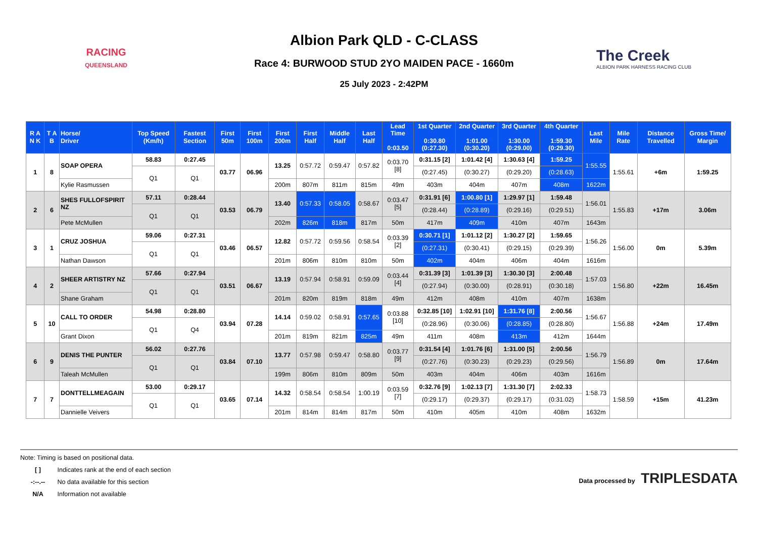RACING
QUEENSLAND
Albion Park QLD - C-CLASS
Race 4: BURWOOD STUD 2YO MAIDEN PACE - 1660m
25 July 2023 - 2:42PM
The Creek
ALBION PARK HARNESS RACING CLUB
| R A N K | T A B | Horse/ Driver | Top Speed (Km/h) | Fastest Section | First 50m | First 100m | First 200m | First Half | Middle Half | Last Half | Lead Time 0:03.50 | 1st Quarter 0:30.80 (0:27.30) | 2nd Quarter 1:01.00 (0:30.20) | 3rd Quarter 1:30.00 (0:29.00) | 4th Quarter 1:59.30 (0:29.30) | Last Mile | Mile Rate | Distance Travelled | Gross Time/ Margin |
| --- | --- | --- | --- | --- | --- | --- | --- | --- | --- | --- | --- | --- | --- | --- | --- | --- | --- | --- | --- |
| 1 | 8 | SOAP OPERA | 58.83 | 0:27.45 | 03.77 | 06.96 | 13.25 | 0:57.72 | 0:59.47 | 0:57.82 | 0:03.70 [8] | 0:31.15 [2] | 1:01.42 [4] | 1:30.63 [4] | 1:59.25 | 1:55.55 | 1:55.61 | +6m | 1:59.25 |
| | | | Q1 | Q1 | | | | | | | | (0:27.45) | (0:30.27) | (0:29.20) | (0:28.63) | | | | |
| | | Kylie Rasmussen | | | | | 200m | 807m | 811m | 815m | 49m | 403m | 404m | 407m | 408m | 1622m | | | |
| 2 | 6 | SHES FULLOFSPIRIT NZ | 57.11 | 0:28.44 | 03.53 | 06.79 | 13.40 | 0:57.33 | 0:58.05 | 0:58.67 | 0:03.47 [5] | 0:31.91 [6] | 1:00.80 [1] | 1:29.97 [1] | 1:59.48 | 1:56.01 | 1:55.83 | +17m | 3.06m |
| | | | Q1 | Q1 | | | | | | | | (0:28.44) | (0:28.89) | (0:29.16) | (0:29.51) | | | | |
| | | Pete McMullen | | | | | 202m | 826m | 818m | 817m | 50m | 417m | 409m | 410m | 407m | 1643m | | | |
| 3 | 1 | CRUZ JOSHUA | 59.06 | 0:27.31 | 03.46 | 06.57 | 12.82 | 0:57.72 | 0:59.56 | 0:58.54 | 0:03.39 [2] | 0:30.71 [1] | 1:01.12 [2] | 1:30.27 [2] | 1:59.65 | 1:56.26 | 1:56.00 | 0m | 5.39m |
| | | | Q1 | Q1 | | | | | | | | (0:27.31) | (0:30.41) | (0:29.15) | (0:29.39) | | | | |
| | | Nathan Dawson | | | | | 201m | 806m | 810m | 810m | 50m | 402m | 404m | 406m | 404m | 1616m | | | |
| 4 | 2 | SHEER ARTISTRY NZ | 57.66 | 0:27.94 | 03.51 | 06.67 | 13.19 | 0:57.94 | 0:58.91 | 0:59.09 | 0:03.44 [4] | 0:31.39 [3] | 1:01.39 [3] | 1:30.30 [3] | 2:00.48 | 1:57.03 | 1:56.80 | +22m | 16.45m |
| | | | Q1 | Q1 | | | | | | | | (0:27.94) | (0:30.00) | (0:28.91) | (0:30.18) | | | | |
| | | Shane Graham | | | | | 201m | 820m | 819m | 818m | 49m | 412m | 408m | 410m | 407m | 1638m | | | |
| 5 | 10 | CALL TO ORDER | 54.98 | 0:28.80 | 03.94 | 07.28 | 14.14 | 0:59.02 | 0:58.91 | 0:57.65 | 0:03.88 [10] | 0:32.85 [10] | 1:02.91 [10] | 1:31.76 [8] | 2:00.56 | 1:56.67 | 1:56.88 | +24m | 17.49m |
| | | | Q1 | Q4 | | | | | | | | (0:28.96) | (0:30.06) | (0:28.85) | (0:28.80) | | | | |
| | | Grant Dixon | | | | | 201m | 819m | 821m | 825m | 49m | 411m | 408m | 413m | 412m | 1644m | | | |
| 6 | 9 | DENIS THE PUNTER | 56.02 | 0:27.76 | 03.84 | 07.10 | 13.77 | 0:57.98 | 0:59.47 | 0:58.80 | 0:03.77 [9] | 0:31.54 [4] | 1:01.76 [6] | 1:31.00 [5] | 2:00.56 | 1:56.79 | 1:56.89 | 0m | 17.64m |
| | | | Q1 | Q1 | | | | | | | | (0:27.76) | (0:30.23) | (0:29.23) | (0:29.56) | | | | |
| | | Taleah McMullen | | | | | 199m | 806m | 810m | 809m | 50m | 403m | 404m | 406m | 403m | 1616m | | | |
| 7 | 7 | DONTTELLMEAGAIN | 53.00 | 0:29.17 | 03.65 | 07.14 | 14.32 | 0:58.54 | 0:58.54 | 1:00.19 | 0:03.59 [7] | 0:32.76 [9] | 1:02.13 [7] | 1:31.30 [7] | 2:02.33 | 1:58.73 | 1:58.59 | +15m | 41.23m |
| | | | Q1 | Q1 | | | | | | | | (0:29.17) | (0:29.37) | (0:29.17) | (0:31.02) | | | | |
| | | Dannielle Veivers | | | | | 201m | 814m | 814m | 817m | 50m | 410m | 405m | 410m | 408m | 1632m | | | |
Note: Timing is based on positional data.
[ ] Indicates rank at the end of each section
-:--.-- No data available for this section
N/A Information not available
Data processed by TRIPLESDATA